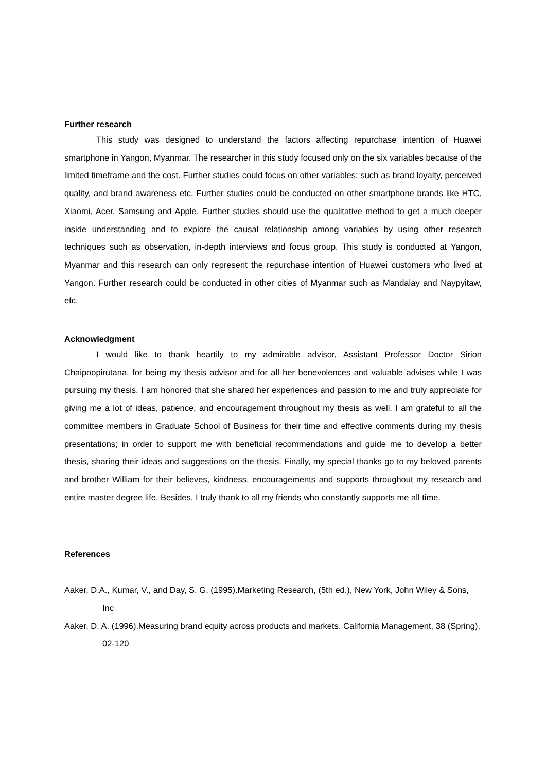Further research
This study was designed to understand the factors affecting repurchase intention of Huawei smartphone in Yangon, Myanmar. The researcher in this study focused only on the six variables because of the limited timeframe and the cost. Further studies could focus on other variables; such as brand loyalty, perceived quality, and brand awareness etc. Further studies could be conducted on other smartphone brands like HTC, Xiaomi, Acer, Samsung and Apple. Further studies should use the qualitative method to get a much deeper inside understanding and to explore the causal relationship among variables by using other research techniques such as observation, in-depth interviews and focus group. This study is conducted at Yangon, Myanmar and this research can only represent the repurchase intention of Huawei customers who lived at Yangon. Further research could be conducted in other cities of Myanmar such as Mandalay and Naypyitaw, etc.
Acknowledgment
I would like to thank heartily to my admirable advisor, Assistant Professor Doctor Sirion Chaipoopirutana, for being my thesis advisor and for all her benevolences and valuable advises while I was pursuing my thesis. I am honored that she shared her experiences and passion to me and truly appreciate for giving me a lot of ideas, patience, and encouragement throughout my thesis as well. I am grateful to all the committee members in Graduate School of Business for their time and effective comments during my thesis presentations; in order to support me with beneficial recommendations and guide me to develop a better thesis, sharing their ideas and suggestions on the thesis. Finally, my special thanks go to my beloved parents and brother William for their believes, kindness, encouragements and supports throughout my research and entire master degree life. Besides, I truly thank to all my friends who constantly supports me all time.
References
Aaker, D.A., Kumar, V., and Day, S. G. (1995).Marketing Research, (5th ed.), New York, John Wiley & Sons, Inc
Aaker, D. A. (1996).Measuring brand equity across products and markets. California Management, 38 (Spring), 02-120